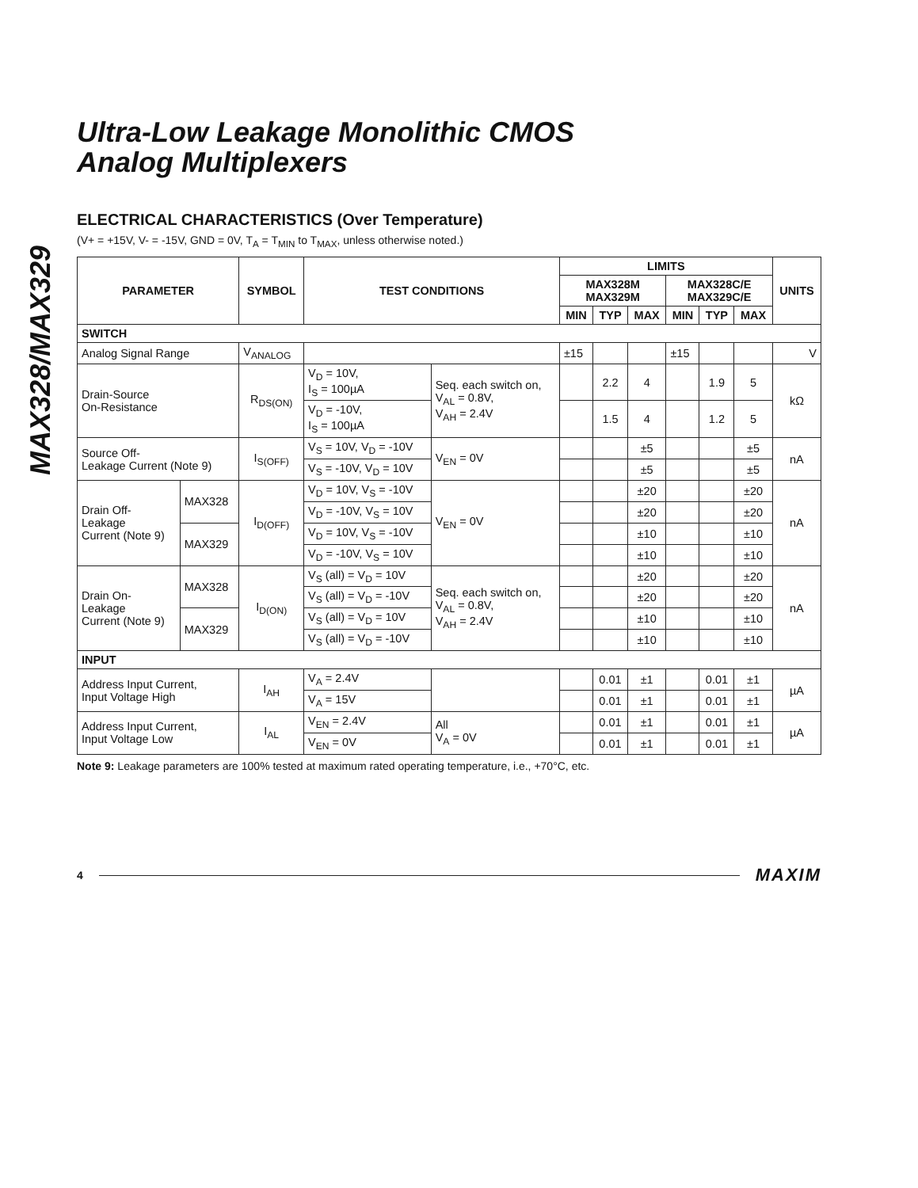MAX328/MAX329
Ultra-Low Leakage Monolithic CMOS
Analog Multiplexers
ELECTRICAL CHARACTERISTICS (Over Temperature)
(V+ = +15V, V- = -15V, GND = 0V, T<sub>A</sub> = T<sub>MIN</sub> to T<sub>MAX</sub>, unless otherwise noted.)
| PARAMETER | | SYMBOL | TEST CONDITIONS | | LIMITS | | | | | | UNITS |
| --- | --- | --- | --- | --- | --- | --- | --- | --- | --- | --- | --- |
| | | | | | MAX328M MAX329M | | | MAX328C/E MAX329C/E | | | |
| | | | | | MIN | TYP | MAX | MIN | TYP | MAX | |
| SWITCH | | | | | | | | | | | |
| Analog Signal Range | | V<sub>ANALOG</sub> | | | ±15 | | | ±15 | | | V |
| Drain-Source On-Resistance | | R<sub>DS(ON)</sub> | V<sub>D</sub> = 10V, I<sub>S</sub> = 100µA | Seq. each switch on, V<sub>AL</sub> = 0.8V, V<sub>AH</sub> = 2.4V | | 2.2 | 4 | | 1.9 | 5 | kΩ |
| | | | V<sub>D</sub> = -10V, I<sub>S</sub> = 100µA | | | 1.5 | 4 | | 1.2 | 5 | |
| Source Off- Leakage Current (Note 9) | | I<sub>S(OFF)</sub> | V<sub>S</sub> = 10V, V<sub>D</sub> = -10V | V<sub>EN</sub> = 0V | | | ±5 | | | ±5 | nA |
| | | | V<sub>S</sub> = -10V, V<sub>D</sub> = 10V | | | | ±5 | | | ±5 | |
| Drain Off- Leakage Current (Note 9) | MAX328 | I<sub>D(OFF)</sub> | V<sub>D</sub> = 10V, V<sub>S</sub> = -10V | V<sub>EN</sub> = 0V | | | ±20 | | | ±20 | nA |
| | | | V<sub>D</sub> = -10V, V<sub>S</sub> = 10V | | | | ±20 | | | ±20 | |
| | MAX329 | | V<sub>D</sub> = 10V, V<sub>S</sub> = -10V | | | | ±10 | | | ±10 | |
| | | | V<sub>D</sub> = -10V, V<sub>S</sub> = 10V | | | | ±10 | | | ±10 | |
| Drain On- Leakage Current (Note 9) | MAX328 | I<sub>D(ON)</sub> | V<sub>S</sub> (all) = V<sub>D</sub> = 10V | Seq. each switch on, V<sub>AL</sub> = 0.8V, V<sub>AH</sub> = 2.4V | | | ±20 | | | ±20 | nA |
| | | | V<sub>S</sub> (all) = V<sub>D</sub> = -10V | | | | ±20 | | | ±20 | |
| | MAX329 | | V<sub>S</sub> (all) = V<sub>D</sub> = 10V | | | | ±10 | | | ±10 | |
| | | | V<sub>S</sub> (all) = V<sub>D</sub> = -10V | | | | ±10 | | | ±10 | |
| INPUT | | | | | | | | | | | |
| Address Input Current, Input Voltage High | | I<sub>AH</sub> | V<sub>A</sub> = 2.4V | | | 0.01 | ±1 | | 0.01 | ±1 | µA |
| | | | V<sub>A</sub> = 15V | | | 0.01 | ±1 | | 0.01 | ±1 | |
| Address Input Current, Input Voltage Low | | I<sub>AL</sub> | V<sub>EN</sub> = 2.4V | All V<sub>A</sub> = 0V | | 0.01 | ±1 | | 0.01 | ±1 | µA |
| | | | V<sub>EN</sub> = 0V | | | 0.01 | ±1 | | 0.01 | ±1 | |
Note 9: Leakage parameters are 100% tested at maximum rated operating temperature, i.e., +70°C, etc.
4 MAXIM